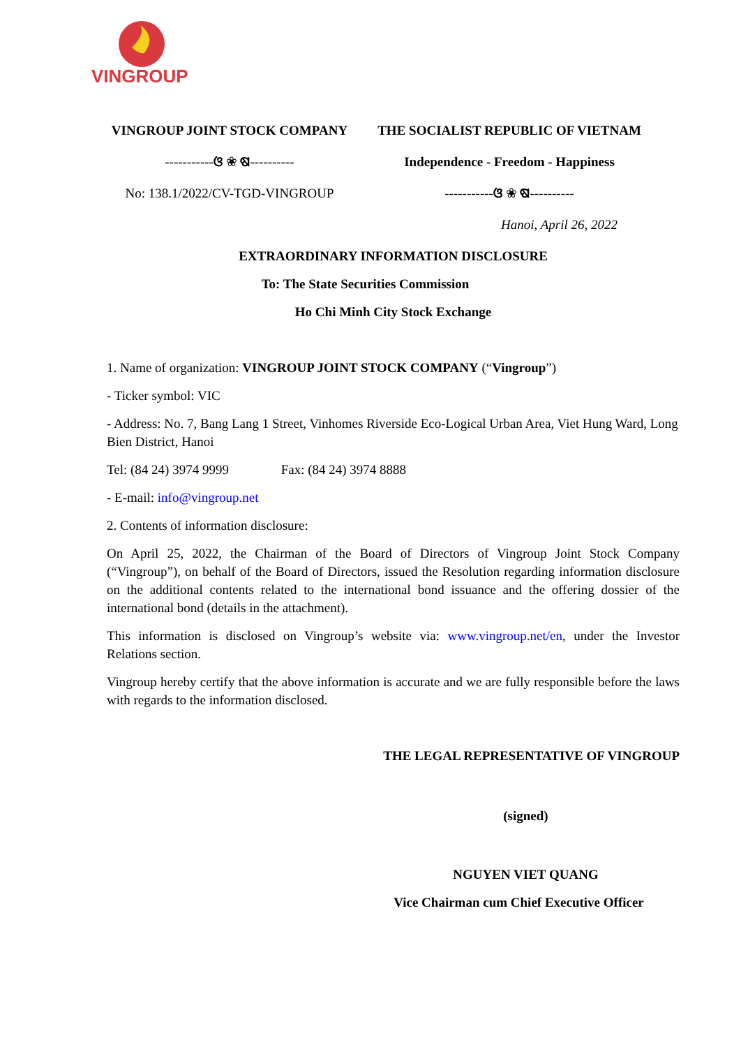VINGROUP
VINGROUP JOINT STOCK COMPANY
-----------ଓ ❀ ଷ----------
No: 138.1/2022/CV-TGD-VINGROUP
THE SOCIALIST REPUBLIC OF VIETNAM
Independence - Freedom - Happiness
-----------ଓ ❀ ଷ----------
Hanoi, April 26, 2022
EXTRAORDINARY INFORMATION DISCLOSURE
To: The State Securities Commission
Ho Chi Minh City Stock Exchange
1. Name of organization: VINGROUP JOINT STOCK COMPANY (“Vingroup”)
- Ticker symbol: VIC
- Address: No. 7, Bang Lang 1 Street, Vinhomes Riverside Eco-Logical Urban Area, Viet Hung Ward, Long Bien District, Hanoi
Tel: (84 24) 3974 9999 Fax: (84 24) 3974 8888
- E-mail: info@vingroup.net
2. Contents of information disclosure:
On April 25, 2022, the Chairman of the Board of Directors of Vingroup Joint Stock Company (“Vingroup”), on behalf of the Board of Directors, issued the Resolution regarding information disclosure on the additional contents related to the international bond issuance and the offering dossier of the international bond (details in the attachment).
This information is disclosed on Vingroup’s website via: www.vingroup.net/en, under the Investor Relations section.
Vingroup hereby certify that the above information is accurate and we are fully responsible before the laws with regards to the information disclosed.
THE LEGAL REPRESENTATIVE OF VINGROUP
(signed)
NGUYEN VIET QUANG
Vice Chairman cum Chief Executive Officer